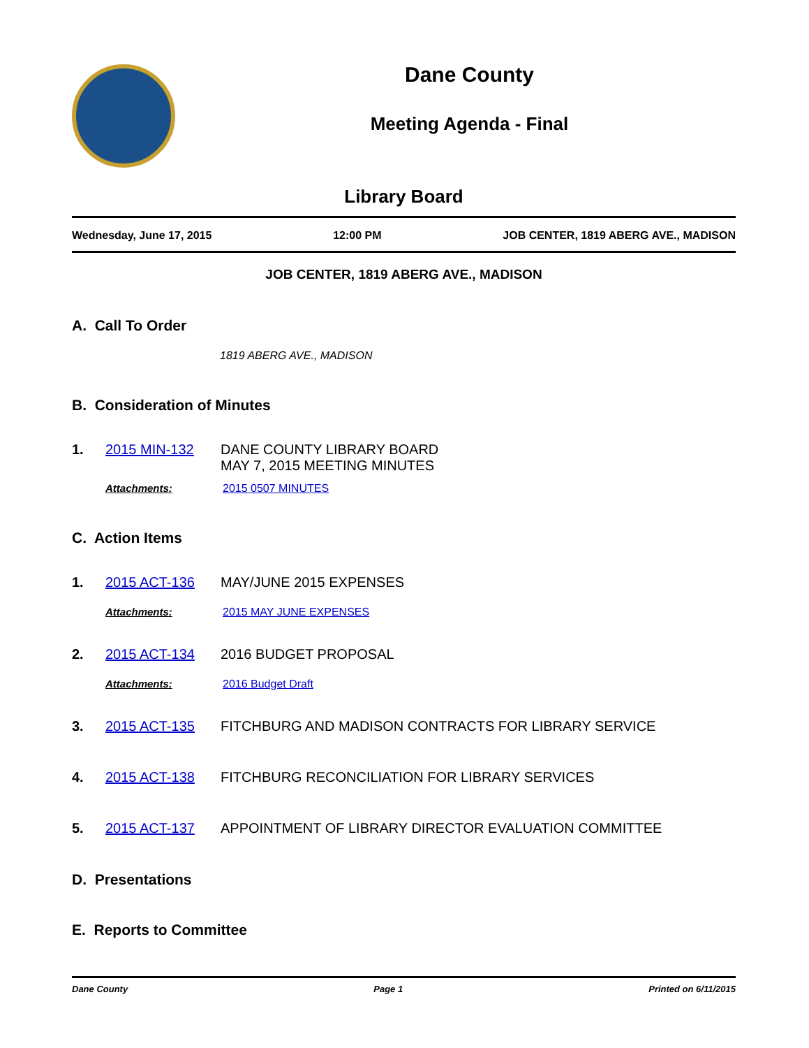Dane County
Meeting Agenda - Final
Library Board
Wednesday, June 17, 2015 12:00 PM JOB CENTER, 1819 ABERG AVE., MADISON
JOB CENTER, 1819 ABERG AVE., MADISON
A. Call To Order
1819 ABERG AVE., MADISON
B. Consideration of Minutes
1. 2015 MIN-132 DANE COUNTY LIBRARY BOARD
MAY 7, 2015 MEETING MINUTES
Attachments: 2015 0507 MINUTES
C. Action Items
1. 2015 ACT-136 MAY/JUNE 2015 EXPENSES
Attachments: 2015 MAY JUNE EXPENSES
2. 2015 ACT-134 2016 BUDGET PROPOSAL
Attachments: 2016 Budget Draft
3. 2015 ACT-135 FITCHBURG AND MADISON CONTRACTS FOR LIBRARY SERVICE
4. 2015 ACT-138 FITCHBURG RECONCILIATION FOR LIBRARY SERVICES
5. 2015 ACT-137 APPOINTMENT OF LIBRARY DIRECTOR EVALUATION COMMITTEE
D. Presentations
E. Reports to Committee
Dane County Page 1 Printed on 6/11/2015